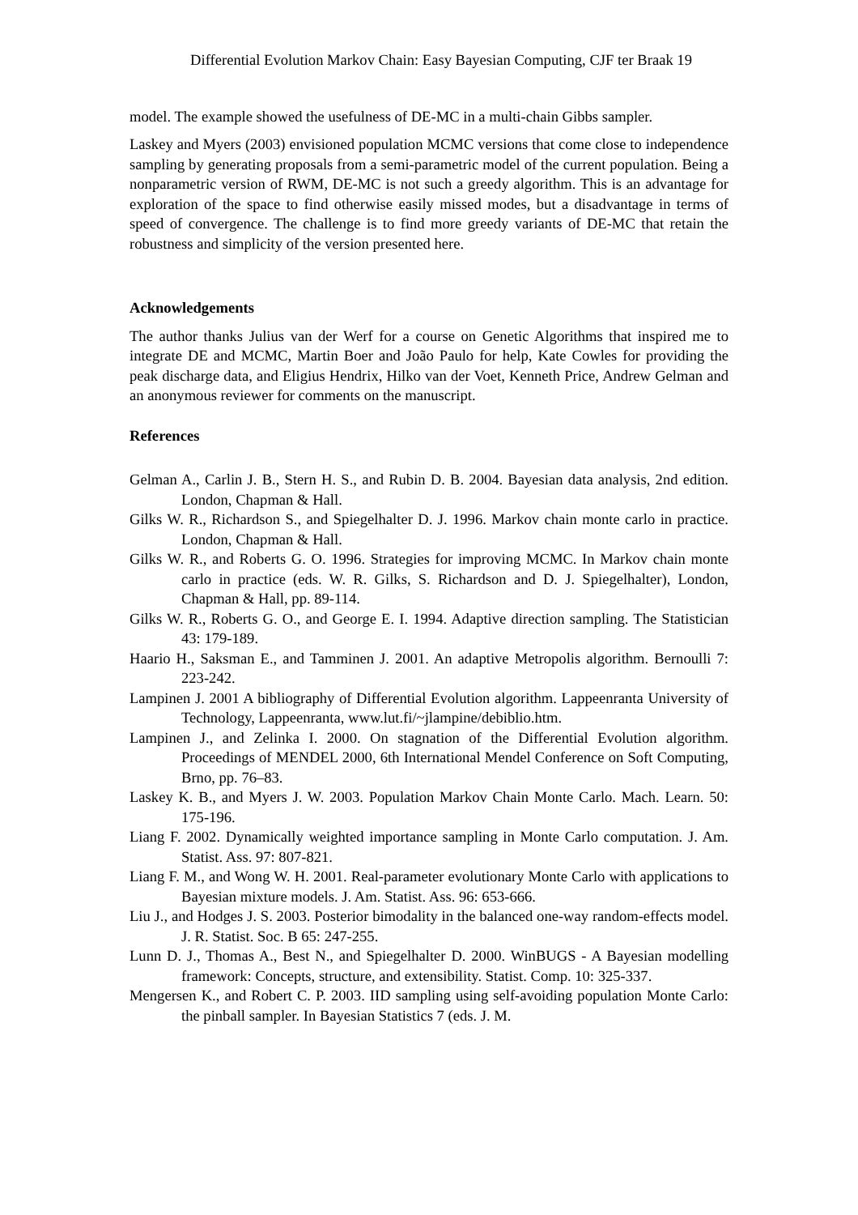Differential Evolution Markov Chain: Easy Bayesian Computing, CJF ter Braak 19
model. The example showed the usefulness of DE-MC in a multi-chain Gibbs sampler.
Laskey and Myers (2003) envisioned population MCMC versions that come close to independence sampling by generating proposals from a semi-parametric model of the current population. Being a nonparametric version of RWM, DE-MC is not such a greedy algorithm. This is an advantage for exploration of the space to find otherwise easily missed modes, but a disadvantage in terms of speed of convergence. The challenge is to find more greedy variants of DE-MC that retain the robustness and simplicity of the version presented here.
Acknowledgements
The author thanks Julius van der Werf for a course on Genetic Algorithms that inspired me to integrate DE and MCMC, Martin Boer and João Paulo for help, Kate Cowles for providing the peak discharge data, and Eligius Hendrix, Hilko van der Voet, Kenneth Price, Andrew Gelman and an anonymous reviewer for comments on the manuscript.
References
Gelman A., Carlin J. B., Stern H. S., and Rubin D. B. 2004. Bayesian data analysis, 2nd edition. London, Chapman & Hall.
Gilks W. R., Richardson S., and Spiegelhalter D. J. 1996. Markov chain monte carlo in practice. London, Chapman & Hall.
Gilks W. R., and Roberts G. O. 1996. Strategies for improving MCMC. In Markov chain monte carlo in practice (eds. W. R. Gilks, S. Richardson and D. J. Spiegelhalter), London, Chapman & Hall, pp. 89-114.
Gilks W. R., Roberts G. O., and George E. I. 1994. Adaptive direction sampling. The Statistician 43: 179-189.
Haario H., Saksman E., and Tamminen J. 2001. An adaptive Metropolis algorithm. Bernoulli 7: 223-242.
Lampinen J. 2001 A bibliography of Differential Evolution algorithm. Lappeenranta University of Technology, Lappeenranta, www.lut.fi/~jlampine/debiblio.htm.
Lampinen J., and Zelinka I. 2000. On stagnation of the Differential Evolution algorithm. Proceedings of MENDEL 2000, 6th International Mendel Conference on Soft Computing, Brno, pp. 76–83.
Laskey K. B., and Myers J. W. 2003. Population Markov Chain Monte Carlo. Mach. Learn. 50: 175-196.
Liang F. 2002. Dynamically weighted importance sampling in Monte Carlo computation. J. Am. Statist. Ass. 97: 807-821.
Liang F. M., and Wong W. H. 2001. Real-parameter evolutionary Monte Carlo with applications to Bayesian mixture models. J. Am. Statist. Ass. 96: 653-666.
Liu J., and Hodges J. S. 2003. Posterior bimodality in the balanced one-way random-effects model. J. R. Statist. Soc. B 65: 247-255.
Lunn D. J., Thomas A., Best N., and Spiegelhalter D. 2000. WinBUGS - A Bayesian modelling framework: Concepts, structure, and extensibility. Statist. Comp. 10: 325-337.
Mengersen K., and Robert C. P. 2003. IID sampling using self-avoiding population Monte Carlo: the pinball sampler. In Bayesian Statistics 7 (eds. J. M.